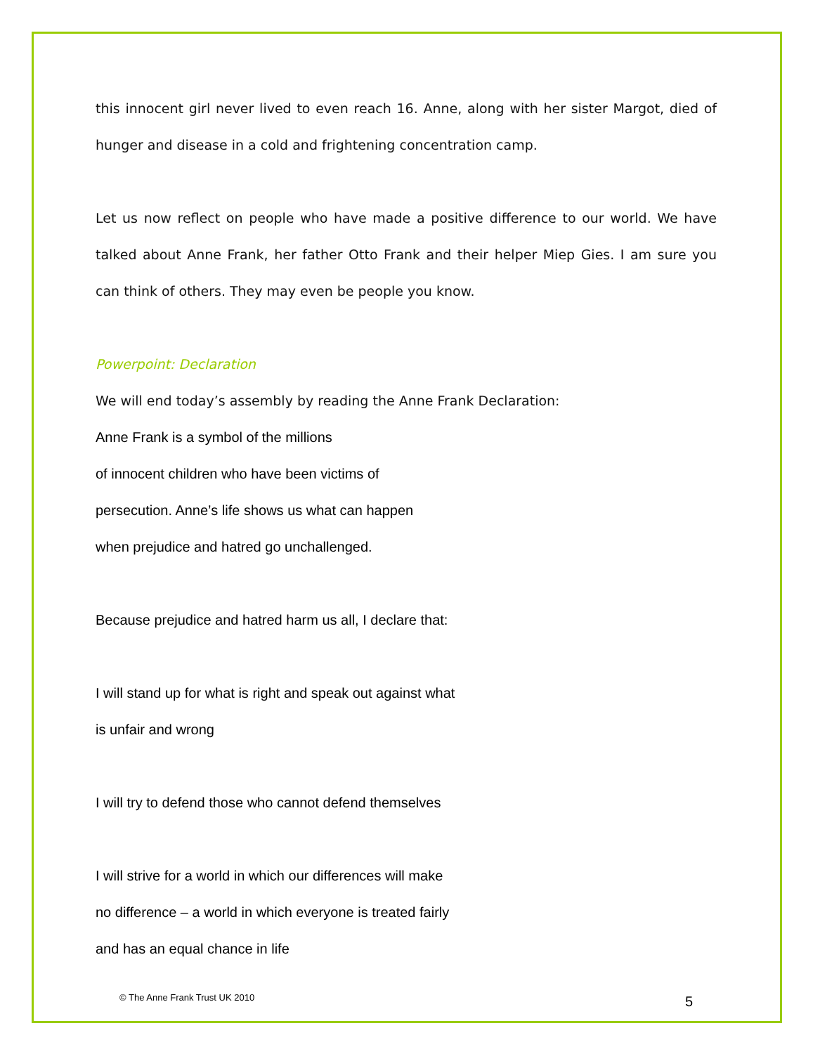this innocent girl never lived to even reach 16. Anne, along with her sister Margot, died of hunger and disease in a cold and frightening concentration camp.
Let us now reflect on people who have made a positive difference to our world. We have talked about Anne Frank, her father Otto Frank and their helper Miep Gies. I am sure you can think of others. They may even be people you know.
Powerpoint: Declaration
We will end today’s assembly by reading the Anne Frank Declaration:
Anne Frank is a symbol of the millions
of innocent children who have been victims of
persecution. Anne’s life shows us what can happen
when prejudice and hatred go unchallenged.
Because prejudice and hatred harm us all, I declare that:
I will stand up for what is right and speak out against what
is unfair and wrong
I will try to defend those who cannot defend themselves
I will strive for a world in which our differences will make
no difference – a world in which everyone is treated fairly
and has an equal chance in life
© The Anne Frank Trust UK 2010 5